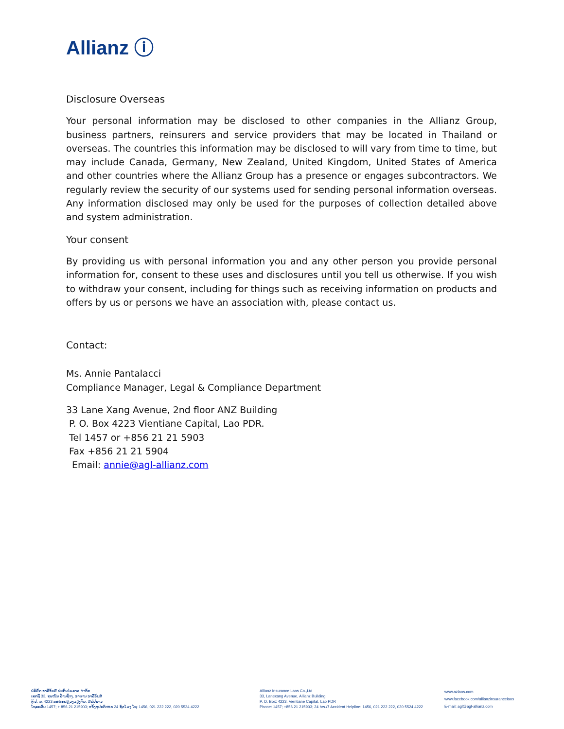Allianz ⓘ
Disclosure Overseas
Your personal information may be disclosed to other companies in the Allianz Group, business partners, reinsurers and service providers that may be located in Thailand or overseas. The countries this information may be disclosed to will vary from time to time, but may include Canada, Germany, New Zealand, United Kingdom, United States of America and other countries where the Allianz Group has a presence or engages subcontractors. We regularly review the security of our systems used for sending personal information overseas. Any information disclosed may only be used for the purposes of collection detailed above and system administration.
Your consent
By providing us with personal information you and any other person you provide personal information for, consent to these uses and disclosures until you tell us otherwise. If you wish to withdraw your consent, including for things such as receiving information on products and offers by us or persons we have an association with, please contact us.
Contact:
Ms. Annie Pantalacci
Compliance Manager, Legal & Compliance Department
33 Lane Xang Avenue, 2nd floor ANZ Building
P. O. Box 4223 Vientiane Capital, Lao PDR.
Tel 1457 or +856 21 21 5903
Fax +856 21 21 5904
Email: annie@agl-allianz.com
ບໍລິສັດ ອາລີອັນສ໌ ປະກັນໄພລາວ ຈຳກັດ
ເລກທີ 33, ຖະໜົນ ລ້ານຊ້າງ, ອາຄານ ອາລີອັນສ໌
ຕູ້ ປ. ນ. 4223 ນະຄອນຫຼວງວຽງຈັນ, ສປປລາວ
ໂທລະສັບ 1457; + 856 21 215903; ແຈ້ງອຸປະຕິເຫດ 24 ຊົ່ວໂມງ ໂທ: 1456, 021 222 222, 020 5524 4222
Allianz Insurance Laos Co.,Ltd
33, Lanexang Avenue, Allianz Building
P. O. Box: 4223, Vientiane Capital, Lao PDR
Phone: 1457; +856 21 215903; 24 hrs./7 Accident Helpline: 1456, 021 222 222, 020 5524 4222
www.azlaos.com
www.facebook.com/allianzinsurancelaos
E-mail: agl@agl-allianz.com